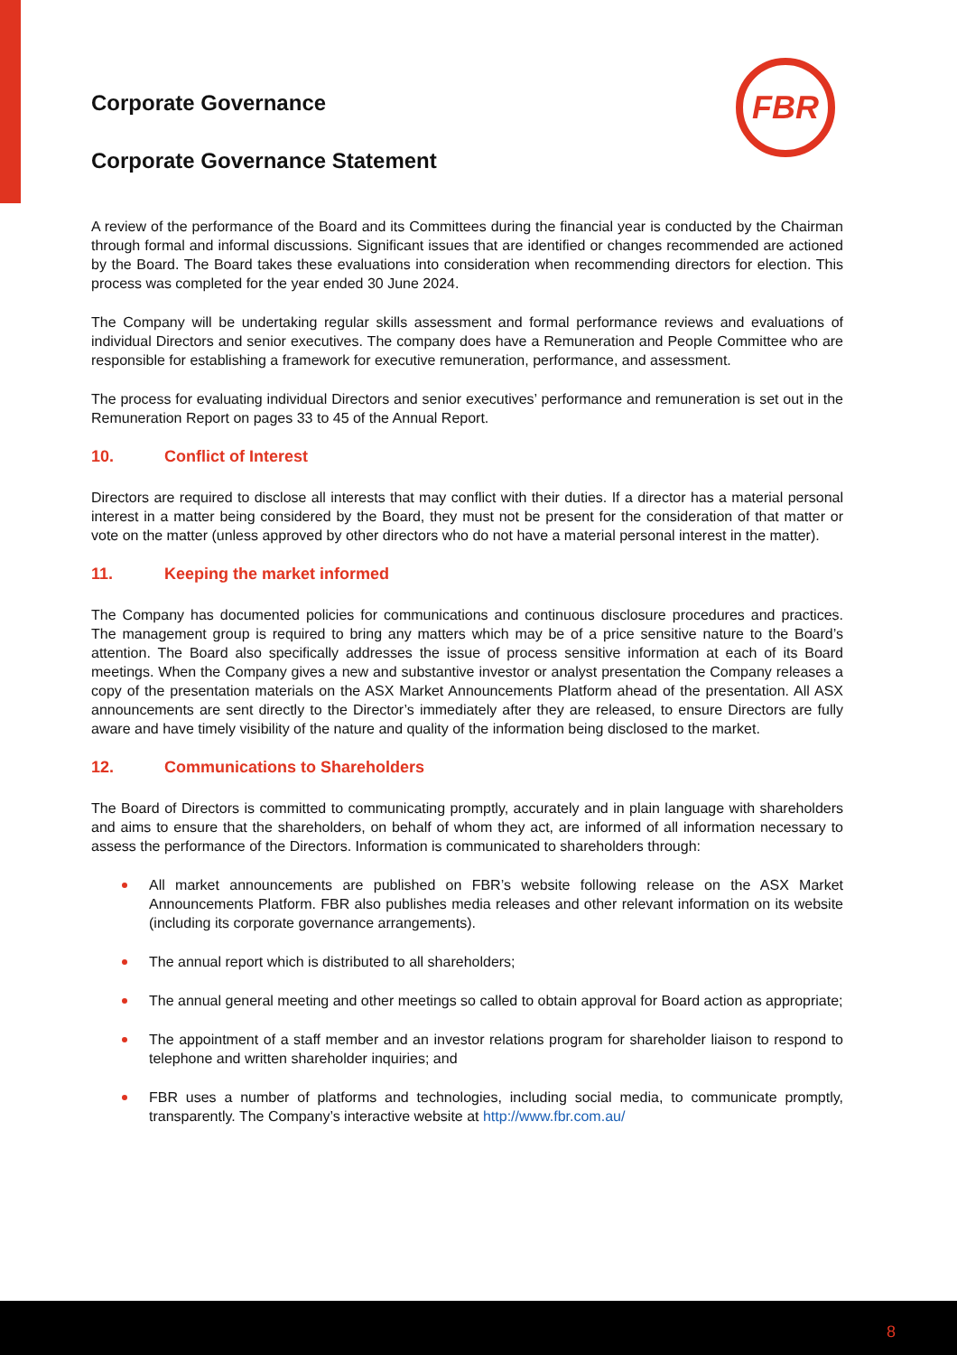FBR
Corporate Governance
Corporate Governance Statement
A review of the performance of the Board and its Committees during the financial year is conducted by the Chairman through formal and informal discussions. Significant issues that are identified or changes recommended are actioned by the Board. The Board takes these evaluations into consideration when recommending directors for election. This process was completed for the year ended 30 June 2024.
The Company will be undertaking regular skills assessment and formal performance reviews and evaluations of individual Directors and senior executives. The company does have a Remuneration and People Committee who are responsible for establishing a framework for executive remuneration, performance, and assessment.
The process for evaluating individual Directors and senior executives’ performance and remuneration is set out in the Remuneration Report on pages 33 to 45 of the Annual Report.
10. Conflict of Interest
Directors are required to disclose all interests that may conflict with their duties. If a director has a material personal interest in a matter being considered by the Board, they must not be present for the consideration of that matter or vote on the matter (unless approved by other directors who do not have a material personal interest in the matter).
11. Keeping the market informed
The Company has documented policies for communications and continuous disclosure procedures and practices. The management group is required to bring any matters which may be of a price sensitive nature to the Board’s attention. The Board also specifically addresses the issue of process sensitive information at each of its Board meetings. When the Company gives a new and substantive investor or analyst presentation the Company releases a copy of the presentation materials on the ASX Market Announcements Platform ahead of the presentation. All ASX announcements are sent directly to the Director’s immediately after they are released, to ensure Directors are fully aware and have timely visibility of the nature and quality of the information being disclosed to the market.
12. Communications to Shareholders
The Board of Directors is committed to communicating promptly, accurately and in plain language with shareholders and aims to ensure that the shareholders, on behalf of whom they act, are informed of all information necessary to assess the performance of the Directors. Information is communicated to shareholders through:
All market announcements are published on FBR’s website following release on the ASX Market Announcements Platform. FBR also publishes media releases and other relevant information on its website (including its corporate governance arrangements).
The annual report which is distributed to all shareholders;
The annual general meeting and other meetings so called to obtain approval for Board action as appropriate;
The appointment of a staff member and an investor relations program for shareholder liaison to respond to telephone and written shareholder inquiries; and
FBR uses a number of platforms and technologies, including social media, to communicate promptly, transparently. The Company’s interactive website at http://www.fbr.com.au/
8